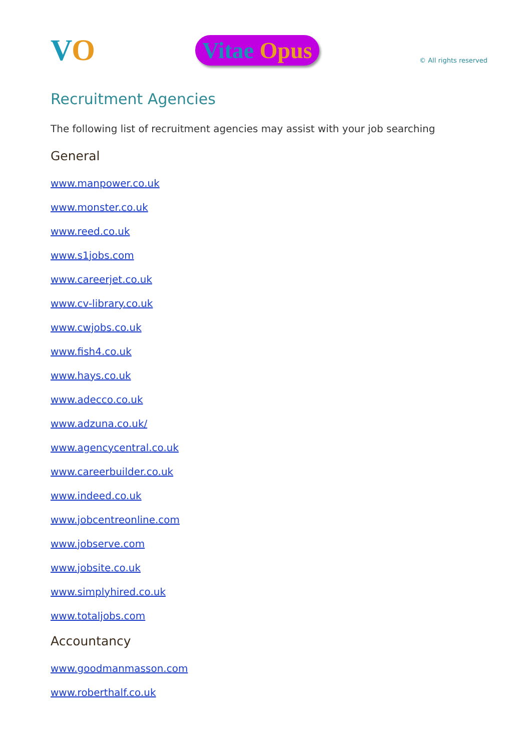VO
Vitae Opus
© All rights reserved
Recruitment Agencies
The following list of recruitment agencies may assist with your job searching
General
www.manpower.co.uk
www.monster.co.uk
www.reed.co.uk
www.s1jobs.com
www.careerjet.co.uk
www.cv-library.co.uk
www.cwjobs.co.uk
www.fish4.co.uk
www.hays.co.uk
www.adecco.co.uk
www.adzuna.co.uk/
www.agencycentral.co.uk
www.careerbuilder.co.uk
www.indeed.co.uk
www.jobcentreonline.com
www.jobserve.com
www.jobsite.co.uk
www.simplyhired.co.uk
www.totaljobs.com
Accountancy
www.goodmanmasson.com
www.roberthalf.co.uk